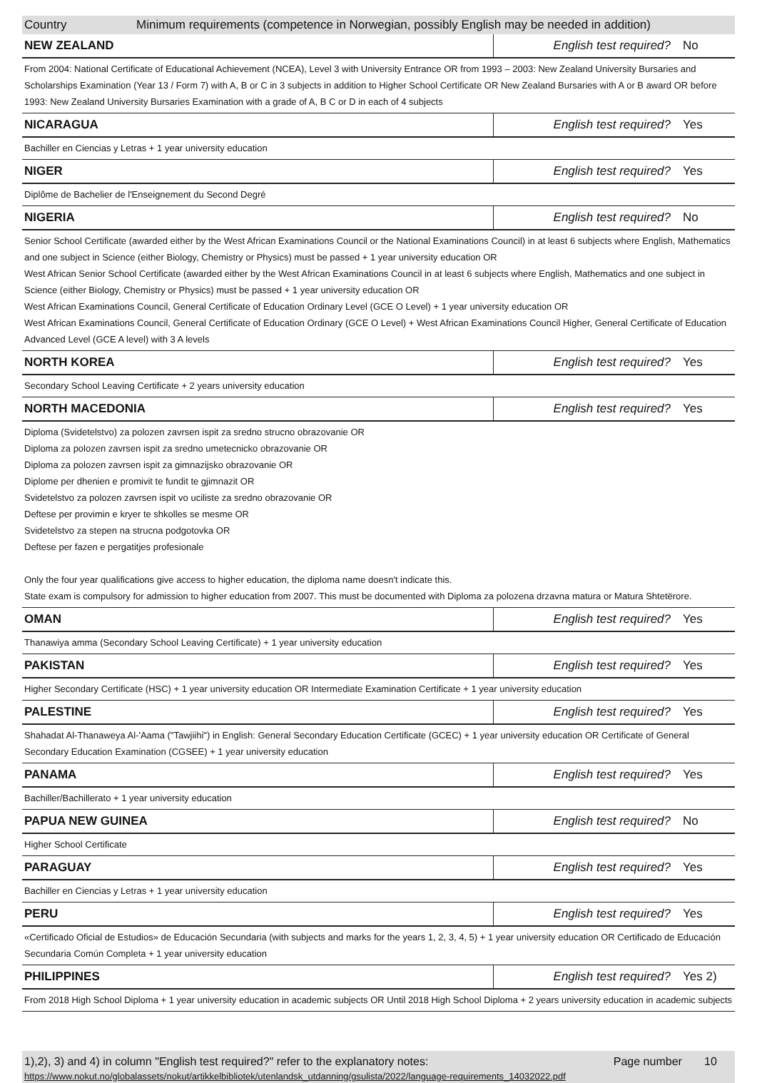Country Minimum requirements (competence in Norwegian, possibly English may be needed in addition)
| NEW ZEALAND | English test required? | No |
| From 2004: National Certificate of Educational Achievement (NCEA), Level 3 with University Entrance OR from 1993 – 2003: New Zealand University Bursaries and Scholarships Examination (Year 13 / Form 7) with A, B or C in 3 subjects in addition to Higher School Certificate OR New Zealand Bursaries with A or B award OR before 1993: New Zealand University Bursaries Examination with a grade of A, B C or D in each of 4 subjects | | |
| NICARAGUA | English test required? | Yes |
| Bachiller en Ciencias y Letras + 1 year university education | | |
| NIGER | English test required? | Yes |
| Diplôme de Bachelier de l'Enseignement du Second Degré | | |
| NIGERIA | English test required? | No |
| Senior School Certificate (awarded either by the West African Examinations Council or the National Examinations Council) in at least 6 subjects where English, Mathematics and one subject in Science (either Biology, Chemistry or Physics) must be passed + 1 year university education OR West African Senior School Certificate (awarded either by the West African Examinations Council in at least 6 subjects where English, Mathematics and one subject in Science (either Biology, Chemistry or Physics) must be passed + 1 year university education OR West African Examinations Council, General Certificate of Education Ordinary Level (GCE O Level) + 1 year university education OR West African Examinations Council, General Certificate of Education Ordinary (GCE O Level) + West African Examinations Council Higher, General Certificate of Education Advanced Level (GCE A level) with 3 A levels | | |
| NORTH KOREA | English test required? | Yes |
| Secondary School Leaving Certificate + 2 years university education | | |
| NORTH MACEDONIA | English test required? | Yes |
| Diploma (Svidetelstvo) za polozen zavrsen ispit za sredno strucno obrazovanie OR Diploma za polozen zavrsen ispit za sredno umetecnicko obrazovanie OR Diploma za polozen zavrsen ispit za gimnazijsko obrazovanie OR Diplome per dhenien e promivit te fundit te gjimnazit OR Svidetelstvo za polozen zavrsen ispit vo uciliste za sredno obrazovanie OR Deftese per provimin e kryer te shkolles se mesme OR Svidetelstvo za stepen na strucna podgotovka OR Deftese per fazen e pergatitjes profesionale Only the four year qualifications give access to higher education, the diploma name doesn't indicate this. State exam is compulsory for admission to higher education from 2007. This must be documented with Diploma za polozena drzavna matura or Matura Shtetërore. | | |
| OMAN | English test required? | Yes |
| Thanawiya amma (Secondary School Leaving Certificate) + 1 year university education | | |
| PAKISTAN | English test required? | Yes |
| Higher Secondary Certificate (HSC) + 1 year university education OR Intermediate Examination Certificate + 1 year university education | | |
| PALESTINE | English test required? | Yes |
| Shahadat Al-Thanaweya Al-'Aama ("Tawjiihi") in English: General Secondary Education Certificate (GCEC) + 1 year university education OR Certificate of General Secondary Education Examination (CGSEE) + 1 year university education | | |
| PANAMA | English test required? | Yes |
| Bachiller/Bachillerato + 1 year university education | | |
| PAPUA NEW GUINEA | English test required? | No |
| Higher School Certificate | | |
| PARAGUAY | English test required? | Yes |
| Bachiller en Ciencias y Letras + 1 year university education | | |
| PERU | English test required? | Yes |
| «Certificado Oficial de Estudios» de Educación Secundaria (with subjects and marks for the years 1, 2, 3, 4, 5) + 1 year university education OR Certificado de Educación Secundaria Común Completa + 1 year university education | | |
| PHILIPPINES | English test required? | Yes 2) |
| From 2018 High School Diploma + 1 year university education in academic subjects OR Until 2018 High School Diploma + 2 years university education in academic subjects | | |
1),2), 3) and 4) in column "English test required?" refer to the explanatory notes: Page number 10
https://www.nokut.no/globalassets/nokut/artikkelbibliotek/utenlandsk_utdanning/gsulista/2022/language-requirements_14032022.pdf